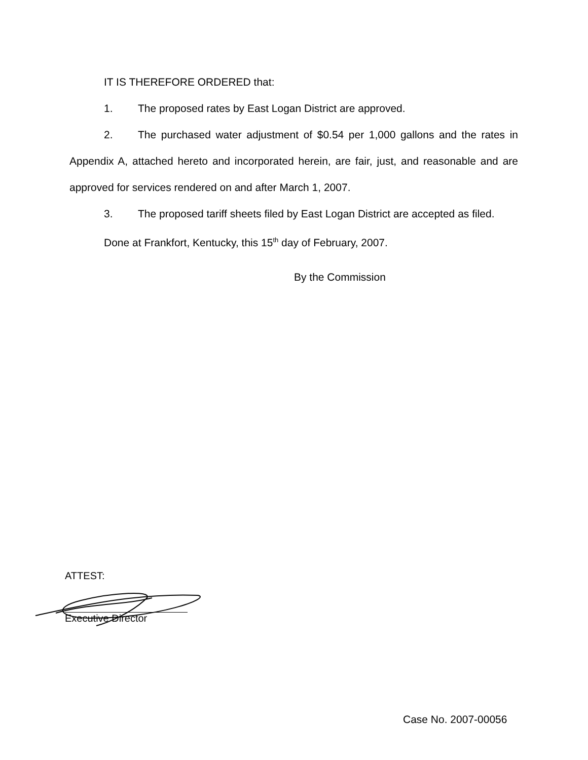IT IS THEREFORE ORDERED that:
1. The proposed rates by East Logan District are approved.
2. The purchased water adjustment of $0.54 per 1,000 gallons and the rates in Appendix A, attached hereto and incorporated herein, are fair, just, and reasonable and are approved for services rendered on and after March 1, 2007.
3. The proposed tariff sheets filed by East Logan District are accepted as filed.
Done at Frankfort, Kentucky, this 15<sup>th</sup> day of February, 2007.
By the Commission
ATTEST:
Executive Director
Case No. 2007-00056